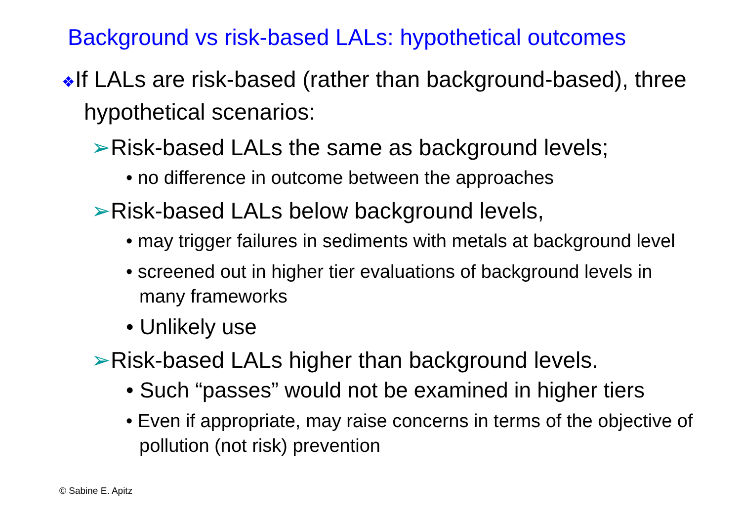Background vs risk-based LALs: hypothetical outcomes
❖If LALs are risk-based (rather than background-based), three hypothetical scenarios:
➢Risk-based LALs the same as background levels;
• no difference in outcome between the approaches
➢Risk-based LALs below background levels,
• may trigger failures in sediments with metals at background level
• screened out in higher tier evaluations of background levels in many frameworks
• Unlikely use
➢Risk-based LALs higher than background levels.
• Such “passes” would not be examined in higher tiers
• Even if appropriate, may raise concerns in terms of the objective of pollution (not risk) prevention
© Sabine E. Apitz